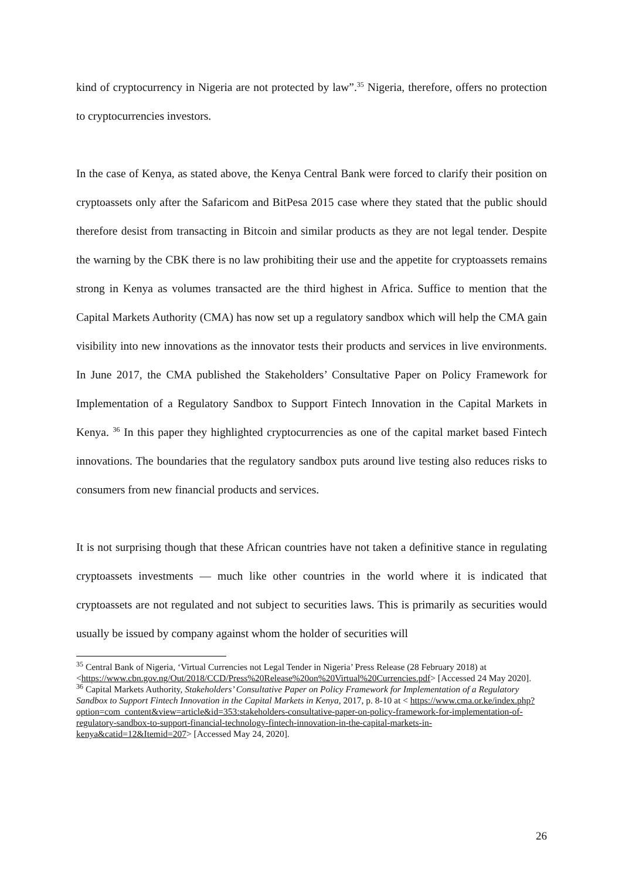kind of cryptocurrency in Nigeria are not protected by law”.<sup>35</sup> Nigeria, therefore, offers no protection to cryptocurrencies investors.
In the case of Kenya, as stated above, the Kenya Central Bank were forced to clarify their position on cryptoassets only after the Safaricom and BitPesa 2015 case where they stated that the public should therefore desist from transacting in Bitcoin and similar products as they are not legal tender. Despite the warning by the CBK there is no law prohibiting their use and the appetite for cryptoassets remains strong in Kenya as volumes transacted are the third highest in Africa. Suffice to mention that the Capital Markets Authority (CMA) has now set up a regulatory sandbox which will help the CMA gain visibility into new innovations as the innovator tests their products and services in live environments. In June 2017, the CMA published the Stakeholders’ Consultative Paper on Policy Framework for Implementation of a Regulatory Sandbox to Support Fintech Innovation in the Capital Markets in Kenya. <sup>36</sup> In this paper they highlighted cryptocurrencies as one of the capital market based Fintech innovations. The boundaries that the regulatory sandbox puts around live testing also reduces risks to consumers from new financial products and services.
It is not surprising though that these African countries have not taken a definitive stance in regulating cryptoassets investments — much like other countries in the world where it is indicated that cryptoassets are not regulated and not subject to securities laws. This is primarily as securities would usually be issued by company against whom the holder of securities will
<sup>35</sup> Central Bank of Nigeria, ‘Virtual Currencies not Legal Tender in Nigeria’ Press Release (28 February 2018) at <https://www.cbn.gov.ng/Out/2018/CCD/Press%20Release%20on%20Virtual%20Currencies.pdf> [Accessed 24 May 2020].
<sup>36</sup> Capital Markets Authority, Stakeholders’ Consultative Paper on Policy Framework for Implementation of a Regulatory Sandbox to Support Fintech Innovation in the Capital Markets in Kenya, 2017, p. 8-10 at < https://www.cma.or.ke/index.php?option=com_content&view=article&id=353:stakeholders-consultative-paper-on-policy-framework-for-implementation-of-regulatory-sandbox-to-support-financial-technology-fintech-innovation-in-the-capital-markets-in-kenya&catid=12&Itemid=207> [Accessed May 24, 2020].
26